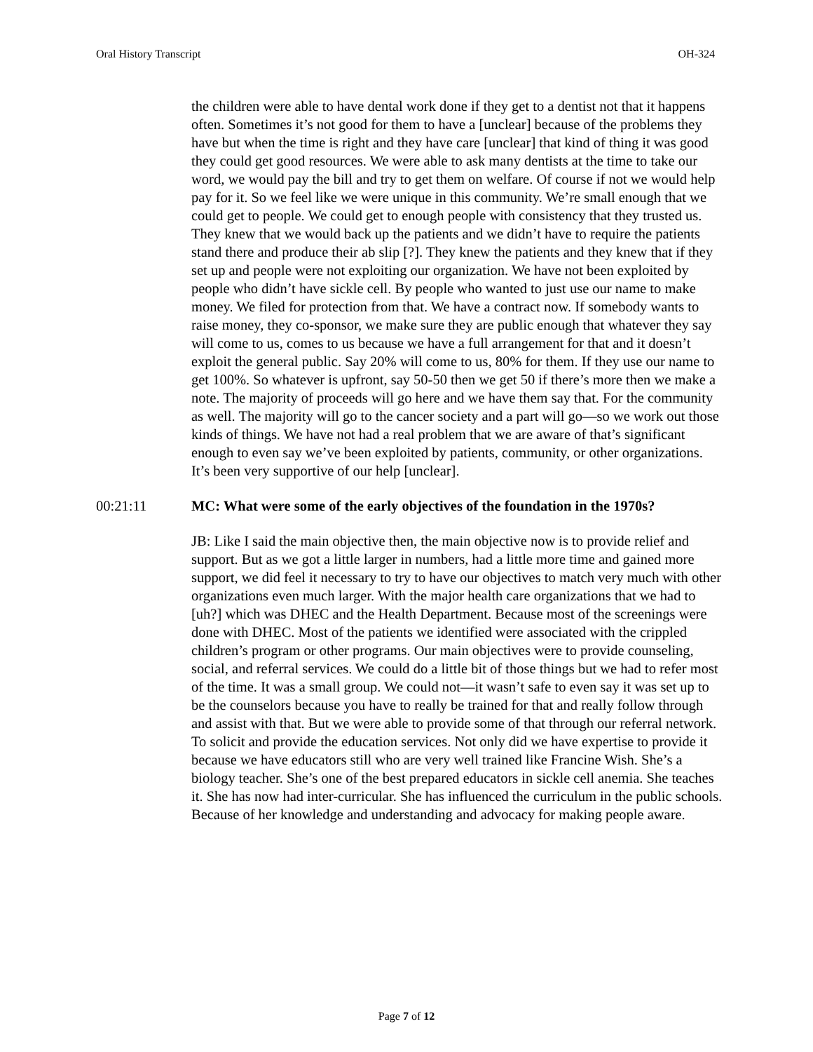Oral History Transcript OH-324
the children were able to have dental work done if they get to a dentist not that it happens often. Sometimes it’s not good for them to have a [unclear] because of the problems they have but when the time is right and they have care [unclear] that kind of thing it was good they could get good resources. We were able to ask many dentists at the time to take our word, we would pay the bill and try to get them on welfare. Of course if not we would help pay for it. So we feel like we were unique in this community. We’re small enough that we could get to people. We could get to enough people with consistency that they trusted us. They knew that we would back up the patients and we didn’t have to require the patients stand there and produce their ab slip [?]. They knew the patients and they knew that if they set up and people were not exploiting our organization. We have not been exploited by people who didn’t have sickle cell. By people who wanted to just use our name to make money. We filed for protection from that. We have a contract now. If somebody wants to raise money, they co-sponsor, we make sure they are public enough that whatever they say will come to us, comes to us because we have a full arrangement for that and it doesn’t exploit the general public. Say 20% will come to us, 80% for them. If they use our name to get 100%. So whatever is upfront, say 50-50 then we get 50 if there’s more then we make a note. The majority of proceeds will go here and we have them say that. For the community as well. The majority will go to the cancer society and a part will go—so we work out those kinds of things. We have not had a real problem that we are aware of that’s significant enough to even say we’ve been exploited by patients, community, or other organizations. It’s been very supportive of our help [unclear].
00:21:11 MC: What were some of the early objectives of the foundation in the 1970s?
JB: Like I said the main objective then, the main objective now is to provide relief and support. But as we got a little larger in numbers, had a little more time and gained more support, we did feel it necessary to try to have our objectives to match very much with other organizations even much larger. With the major health care organizations that we had to [uh?] which was DHEC and the Health Department. Because most of the screenings were done with DHEC. Most of the patients we identified were associated with the crippled children’s program or other programs. Our main objectives were to provide counseling, social, and referral services. We could do a little bit of those things but we had to refer most of the time. It was a small group. We could not—it wasn’t safe to even say it was set up to be the counselors because you have to really be trained for that and really follow through and assist with that. But we were able to provide some of that through our referral network. To solicit and provide the education services. Not only did we have expertise to provide it because we have educators still who are very well trained like Francine Wish. She’s a biology teacher. She’s one of the best prepared educators in sickle cell anemia. She teaches it. She has now had inter-curricular. She has influenced the curriculum in the public schools. Because of her knowledge and understanding and advocacy for making people aware.
Page 7 of 12